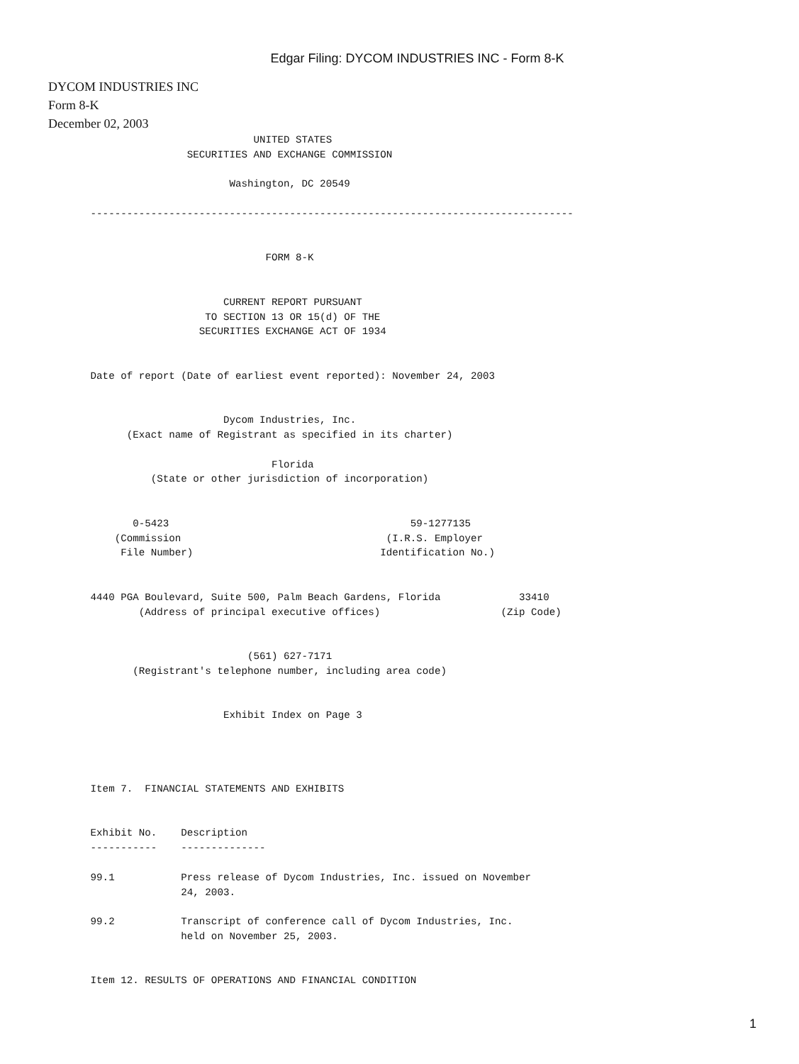Edgar Filing: DYCOM INDUSTRIES INC - Form 8-K
DYCOM INDUSTRIES INC
Form 8-K
December 02, 2003
                                  UNITED STATES
                       SECURITIES AND EXCHANGE COMMISSION

                              Washington, DC 20549

       --------------------------------------------------------------------------------


                                    FORM 8-K


                             CURRENT REPORT PURSUANT
                          TO SECTION 13 OR 15(d) OF THE
                         SECURITIES EXCHANGE ACT OF 1934


       Date of report (Date of earliest event reported): November 24, 2003


                             Dycom Industries, Inc.
             (Exact name of Registrant as specified in its charter)

                                     Florida
                 (State or other jurisdiction of incorporation)


              0-5423                                        59-1277135
           (Commission                                  (I.R.S. Employer
            File Number)                               Identification No.)


       4440 PGA Boulevard, Suite 500, Palm Beach Gardens, Florida             33410
               (Address of principal executive offices)                    (Zip Code)


                                 (561) 627-7171
              (Registrant's telephone number, including area code)


                             Exhibit Index on Page 3




       Item 7.  FINANCIAL STATEMENTS AND EXHIBITS


       Exhibit No.    Description
       -----------    --------------

       99.1           Press release of Dycom Industries, Inc. issued on November
                      24, 2003.

       99.2           Transcript of conference call of Dycom Industries, Inc.
                      held on November 25, 2003.


       Item 12. RESULTS OF OPERATIONS AND FINANCIAL CONDITION
1